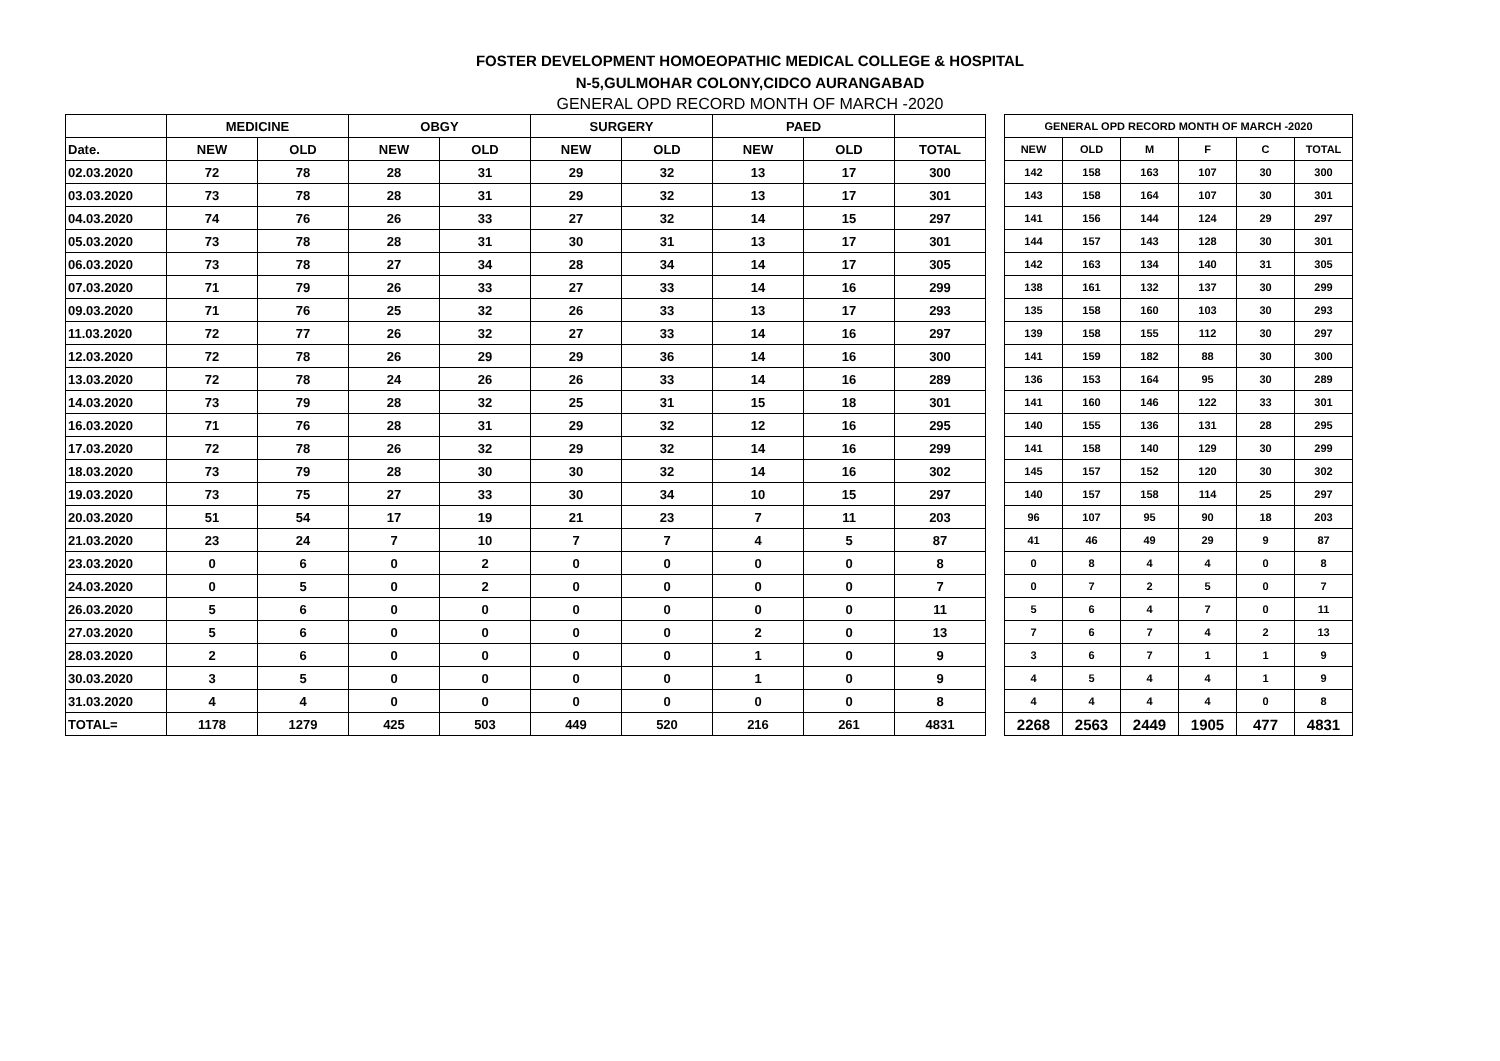FOSTER DEVELOPMENT HOMOEOPATHIC MEDICAL COLLEGE & HOSPITAL
N-5,GULMOHAR COLONY,CIDCO AURANGABAD
GENERAL OPD RECORD MONTH OF MARCH -2020
| | MEDICINE | | OBGY | | SURGERY | | PAED | | |
| --- | --- | --- | --- | --- | --- | --- | --- | --- | --- |
| Date. | NEW | OLD | NEW | OLD | NEW | OLD | NEW | OLD | TOTAL |
| 02.03.2020 | 72 | 78 | 28 | 31 | 29 | 32 | 13 | 17 | 300 |
| 03.03.2020 | 73 | 78 | 28 | 31 | 29 | 32 | 13 | 17 | 301 |
| 04.03.2020 | 74 | 76 | 26 | 33 | 27 | 32 | 14 | 15 | 297 |
| 05.03.2020 | 73 | 78 | 28 | 31 | 30 | 31 | 13 | 17 | 301 |
| 06.03.2020 | 73 | 78 | 27 | 34 | 28 | 34 | 14 | 17 | 305 |
| 07.03.2020 | 71 | 79 | 26 | 33 | 27 | 33 | 14 | 16 | 299 |
| 09.03.2020 | 71 | 76 | 25 | 32 | 26 | 33 | 13 | 17 | 293 |
| 11.03.2020 | 72 | 77 | 26 | 32 | 27 | 33 | 14 | 16 | 297 |
| 12.03.2020 | 72 | 78 | 26 | 29 | 29 | 36 | 14 | 16 | 300 |
| 13.03.2020 | 72 | 78 | 24 | 26 | 26 | 33 | 14 | 16 | 289 |
| 14.03.2020 | 73 | 79 | 28 | 32 | 25 | 31 | 15 | 18 | 301 |
| 16.03.2020 | 71 | 76 | 28 | 31 | 29 | 32 | 12 | 16 | 295 |
| 17.03.2020 | 72 | 78 | 26 | 32 | 29 | 32 | 14 | 16 | 299 |
| 18.03.2020 | 73 | 79 | 28 | 30 | 30 | 32 | 14 | 16 | 302 |
| 19.03.2020 | 73 | 75 | 27 | 33 | 30 | 34 | 10 | 15 | 297 |
| 20.03.2020 | 51 | 54 | 17 | 19 | 21 | 23 | 7 | 11 | 203 |
| 21.03.2020 | 23 | 24 | 7 | 10 | 7 | 7 | 4 | 5 | 87 |
| 23.03.2020 | 0 | 6 | 0 | 2 | 0 | 0 | 0 | 0 | 8 |
| 24.03.2020 | 0 | 5 | 0 | 2 | 0 | 0 | 0 | 0 | 7 |
| 26.03.2020 | 5 | 6 | 0 | 0 | 0 | 0 | 0 | 0 | 11 |
| 27.03.2020 | 5 | 6 | 0 | 0 | 0 | 0 | 2 | 0 | 13 |
| 28.03.2020 | 2 | 6 | 0 | 0 | 0 | 0 | 1 | 0 | 9 |
| 30.03.2020 | 3 | 5 | 0 | 0 | 0 | 0 | 1 | 0 | 9 |
| 31.03.2020 | 4 | 4 | 0 | 0 | 0 | 0 | 0 | 0 | 8 |
| TOTAL= | 1178 | 1279 | 425 | 503 | 449 | 520 | 216 | 261 | 4831 |
| GENERAL OPD RECORD MONTH OF MARCH -2020 | | | | | |
| --- | --- | --- | --- | --- | --- |
| NEW | OLD | M | F | C | TOTAL |
| 142 | 158 | 163 | 107 | 30 | 300 |
| 143 | 158 | 164 | 107 | 30 | 301 |
| 141 | 156 | 144 | 124 | 29 | 297 |
| 144 | 157 | 143 | 128 | 30 | 301 |
| 142 | 163 | 134 | 140 | 31 | 305 |
| 138 | 161 | 132 | 137 | 30 | 299 |
| 135 | 158 | 160 | 103 | 30 | 293 |
| 139 | 158 | 155 | 112 | 30 | 297 |
| 141 | 159 | 182 | 88 | 30 | 300 |
| 136 | 153 | 164 | 95 | 30 | 289 |
| 141 | 160 | 146 | 122 | 33 | 301 |
| 140 | 155 | 136 | 131 | 28 | 295 |
| 141 | 158 | 140 | 129 | 30 | 299 |
| 145 | 157 | 152 | 120 | 30 | 302 |
| 140 | 157 | 158 | 114 | 25 | 297 |
| 96 | 107 | 95 | 90 | 18 | 203 |
| 41 | 46 | 49 | 29 | 9 | 87 |
| 0 | 8 | 4 | 4 | 0 | 8 |
| 0 | 7 | 2 | 5 | 0 | 7 |
| 5 | 6 | 4 | 7 | 0 | 11 |
| 7 | 6 | 7 | 4 | 2 | 13 |
| 3 | 6 | 7 | 1 | 1 | 9 |
| 4 | 5 | 4 | 4 | 1 | 9 |
| 4 | 4 | 4 | 4 | 0 | 8 |
| 2268 | 2563 | 2449 | 1905 | 477 | 4831 |